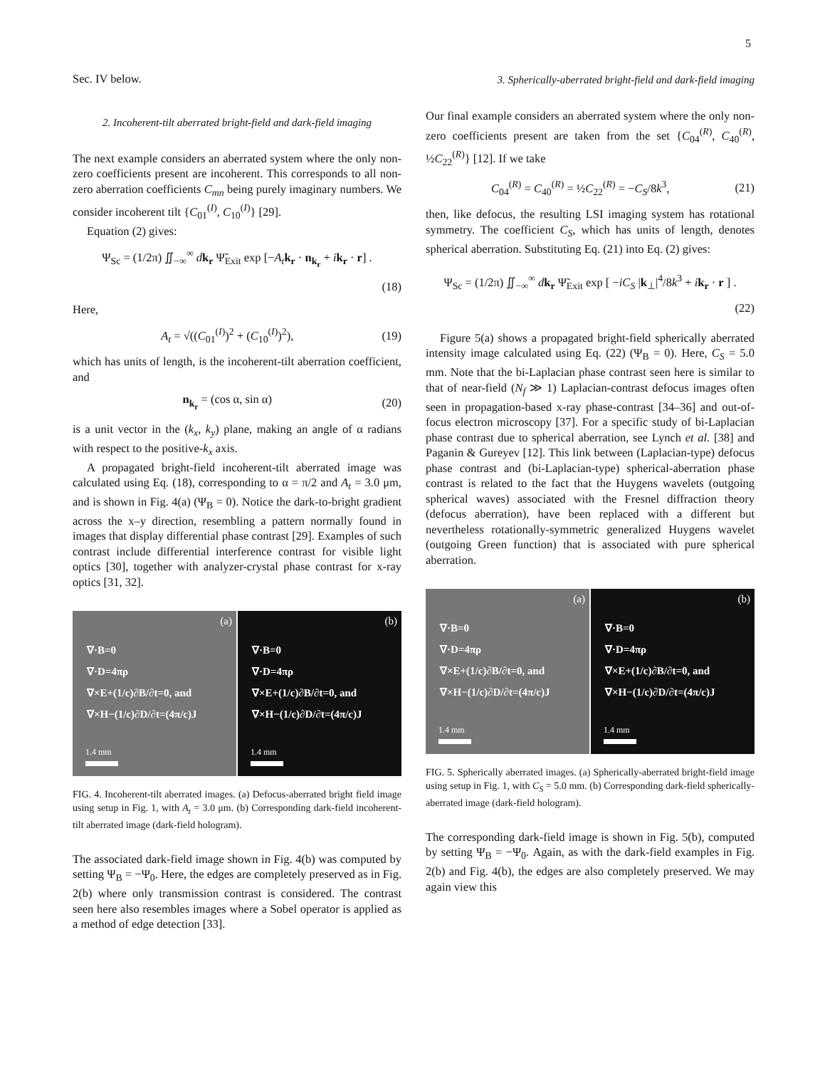5
Sec. IV below.
2. Incoherent-tilt aberrated bright-field and dark-field imaging
The next example considers an aberrated system where the only non-zero coefficients present are incoherent. This corresponds to all non-zero aberration coefficients C<sub>mn</sub> being purely imaginary numbers. We consider incoherent tilt {C<sub>01</sub><sup>(I)</sup>, C<sub>10</sub><sup>(I)</sup>} [29].
Equation (2) gives:
Ψ<sub>Sc</sub> = (1/2π) ∬<sub>−∞</sub><sup>∞</sup> dk<sub>r</sub> Ψ̃<sub>Exit</sub> exp [−A<sub>t</sub> k<sub>r</sub> · n<sub>k<sub>r</sub></sub> + ik<sub>r</sub> · r] .
(18)
Here,
A<sub>t</sub> = √((C<sub>01</sub><sup>(I)</sup>)<sup>2</sup> + (C<sub>10</sub><sup>(I)</sup>)<sup>2</sup>), (19)
which has units of length, is the incoherent-tilt aberration coefficient, and
n<sub>k<sub>r</sub></sub> = (cos α, sin α) (20)
is a unit vector in the (k<sub>x</sub>, k<sub>y</sub>) plane, making an angle of α radians with respect to the positive-k<sub>x</sub> axis.
A propagated bright-field incoherent-tilt aberrated image was calculated using Eq. (18), corresponding to α = π/2 and A<sub>t</sub> = 3.0 μm, and is shown in Fig. 4(a) (Ψ<sub>B</sub> = 0). Notice the dark-to-bright gradient across the x–y direction, resembling a pattern normally found in images that display differential phase contrast [29]. Examples of such contrast include differential interference contrast for visible light optics [30], together with analyzer-crystal phase contrast for x-ray optics [31, 32].
(a)
∇·B=0
∇·D=4πρ
∇×E+(1/c)∂B/∂t=0, and
∇×H−(1/c)∂D/∂t=(4π/c)J
1.4 mm
(b)
∇·B=0
∇·D=4πρ
∇×E+(1/c)∂B/∂t=0, and
∇×H−(1/c)∂D/∂t=(4π/c)J
1.4 mm
FIG. 4. Incoherent-tilt aberrated images. (a) Defocus-aberrated bright field image using setup in Fig. 1, with A<sub>t</sub> = 3.0 μm. (b) Corresponding dark-field incoherent-tilt aberrated image (dark-field hologram).
The associated dark-field image shown in Fig. 4(b) was computed by setting Ψ<sub>B</sub> = −Ψ<sub>0</sub>. Here, the edges are completely preserved as in Fig. 2(b) where only transmission contrast is considered. The contrast seen here also resembles images where a Sobel operator is applied as a method of edge detection [33].
3. Spherically-aberrated bright-field and dark-field imaging
Our final example considers an aberrated system where the only non-zero coefficients present are taken from the set {C<sub>04</sub><sup>(R)</sup>, C<sub>40</sub><sup>(R)</sup>, ½C<sub>22</sub><sup>(R)</sup>} [12]. If we take
C<sub>04</sub><sup>(R)</sup> = C<sub>40</sub><sup>(R)</sup> = ½C<sub>22</sub><sup>(R)</sup> = −C<sub>S</sub>/8k<sup>3</sup>, (21)
then, like defocus, the resulting LSI imaging system has rotational symmetry. The coefficient C<sub>S</sub>, which has units of length, denotes spherical aberration. Substituting Eq. (21) into Eq. (2) gives:
Ψ<sub>Sc</sub> = (1/2π) ∬<sub>−∞</sub><sup>∞</sup> dk<sub>r</sub> Ψ̃<sub>Exit</sub> exp [ −iC<sub>S</sub> |k<sub>⊥</sub>|<sup>4</sup>/8k<sup>3</sup> + ik<sub>r</sub> · r ] .
(22)
Figure 5(a) shows a propagated bright-field spherically aberrated intensity image calculated using Eq. (22) (Ψ<sub>B</sub> = 0). Here, C<sub>S</sub> = 5.0 mm. Note that the bi-Laplacian phase contrast seen here is similar to that of near-field (N<sub>f</sub> ≫ 1) Laplacian-contrast defocus images often seen in propagation-based x-ray phase-contrast [34–36] and out-of-focus electron microscopy [37]. For a specific study of bi-Laplacian phase contrast due to spherical aberration, see Lynch et al. [38] and Paganin & Gureyev [12]. This link between (Laplacian-type) defocus phase contrast and (bi-Laplacian-type) spherical-aberration phase contrast is related to the fact that the Huygens wavelets (outgoing spherical waves) associated with the Fresnel diffraction theory (defocus aberration), have been replaced with a different but nevertheless rotationally-symmetric generalized Huygens wavelet (outgoing Green function) that is associated with pure spherical aberration.
(a)
∇·B=0
∇·D=4πρ
∇×E+(1/c)∂B/∂t=0, and
∇×H−(1/c)∂D/∂t=(4π/c)J
1.4 mm
(b)
∇·B=0
∇·D=4πρ
∇×E+(1/c)∂B/∂t=0, and
∇×H−(1/c)∂D/∂t=(4π/c)J
1.4 mm
FIG. 5. Spherically aberrated images. (a) Spherically-aberrated bright-field image using setup in Fig. 1, with C<sub>S</sub> = 5.0 mm. (b) Corresponding dark-field spherically-aberrated image (dark-field hologram).
The corresponding dark-field image is shown in Fig. 5(b), computed by setting Ψ<sub>B</sub> = −Ψ<sub>0</sub>. Again, as with the dark-field examples in Fig. 2(b) and Fig. 4(b), the edges are also completely preserved. We may again view this